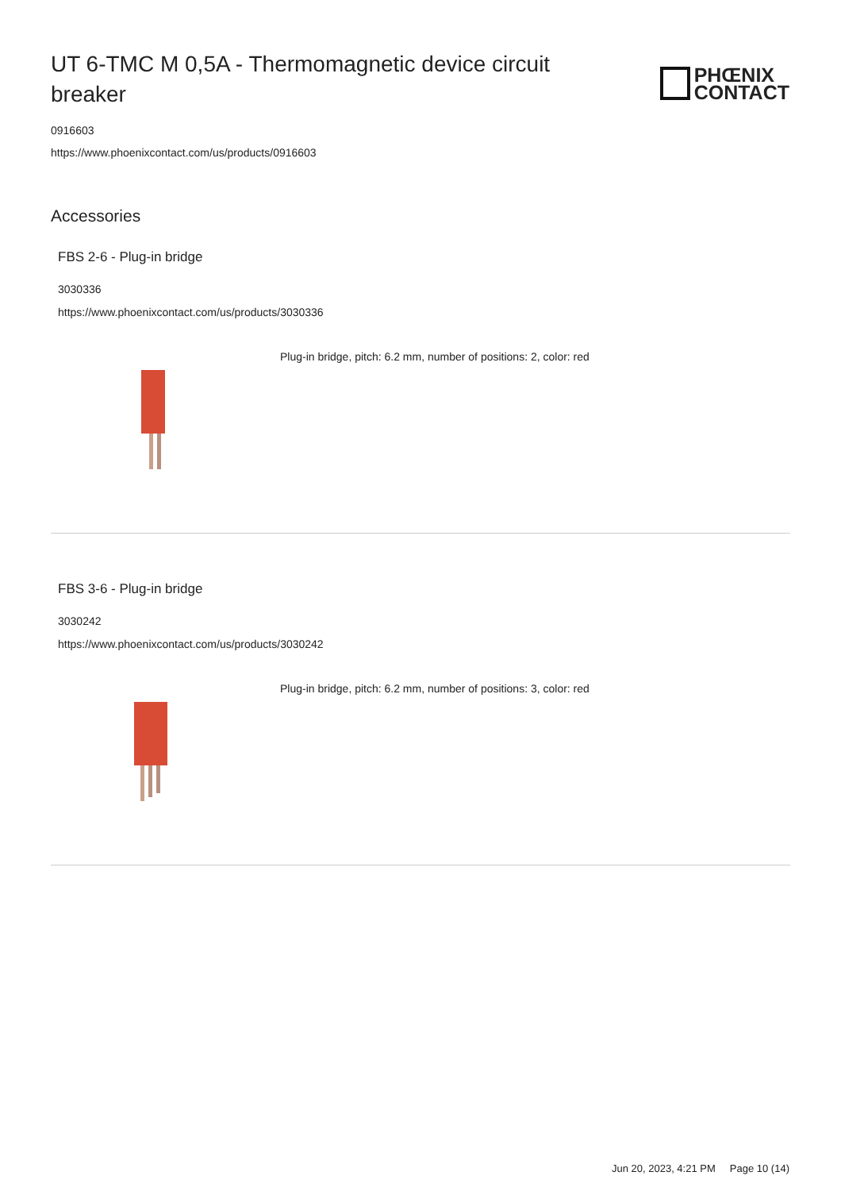UT 6-TMC M 0,5A - Thermomagnetic device circuit breaker
PHŒNIX
CONTACT
0916603
https://www.phoenixcontact.com/us/products/0916603
Accessories
FBS 2-6 - Plug-in bridge
3030336
https://www.phoenixcontact.com/us/products/3030336
Plug-in bridge, pitch: 6.2 mm, number of positions: 2, color: red
FBS 3-6 - Plug-in bridge
3030242
https://www.phoenixcontact.com/us/products/3030242
Plug-in bridge, pitch: 6.2 mm, number of positions: 3, color: red
Jun 20, 2023, 4:21 PM Page 10 (14)